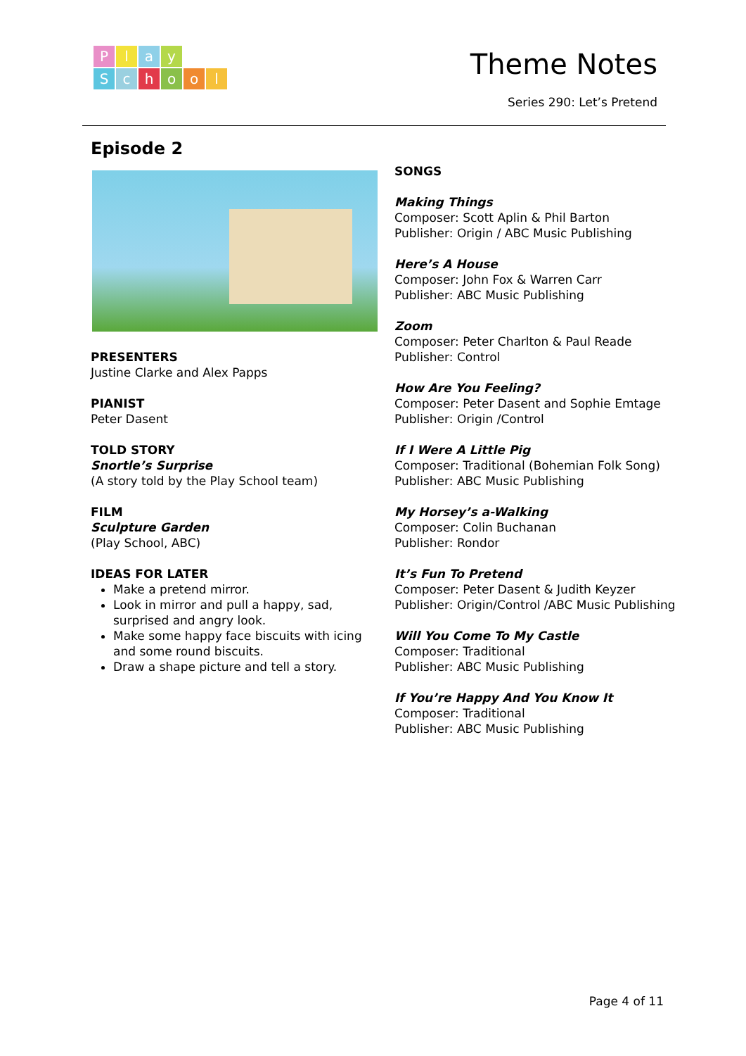Play
School
Theme Notes
Series 290: Let’s Pretend
Episode 2
PRESENTERS
Justine Clarke and Alex Papps
PIANIST
Peter Dasent
TOLD STORY
Snortle’s Surprise
(A story told by the Play School team)
FILM
Sculpture Garden
(Play School, ABC)
IDEAS FOR LATER
Make a pretend mirror.
Look in mirror and pull a happy, sad, surprised and angry look.
Make some happy face biscuits with icing and some round biscuits.
Draw a shape picture and tell a story.
SONGS
Making Things
Composer: Scott Aplin & Phil Barton
Publisher: Origin / ABC Music Publishing
Here’s A House
Composer: John Fox & Warren Carr
Publisher: ABC Music Publishing
Zoom
Composer: Peter Charlton & Paul Reade
Publisher: Control
How Are You Feeling?
Composer: Peter Dasent and Sophie Emtage
Publisher: Origin /Control
If I Were A Little Pig
Composer: Traditional (Bohemian Folk Song)
Publisher: ABC Music Publishing
My Horsey’s a-Walking
Composer: Colin Buchanan
Publisher: Rondor
It’s Fun To Pretend
Composer: Peter Dasent & Judith Keyzer
Publisher: Origin/Control /ABC Music Publishing
Will You Come To My Castle
Composer: Traditional
Publisher: ABC Music Publishing
If You’re Happy And You Know It
Composer: Traditional
Publisher: ABC Music Publishing
Page 4 of 11